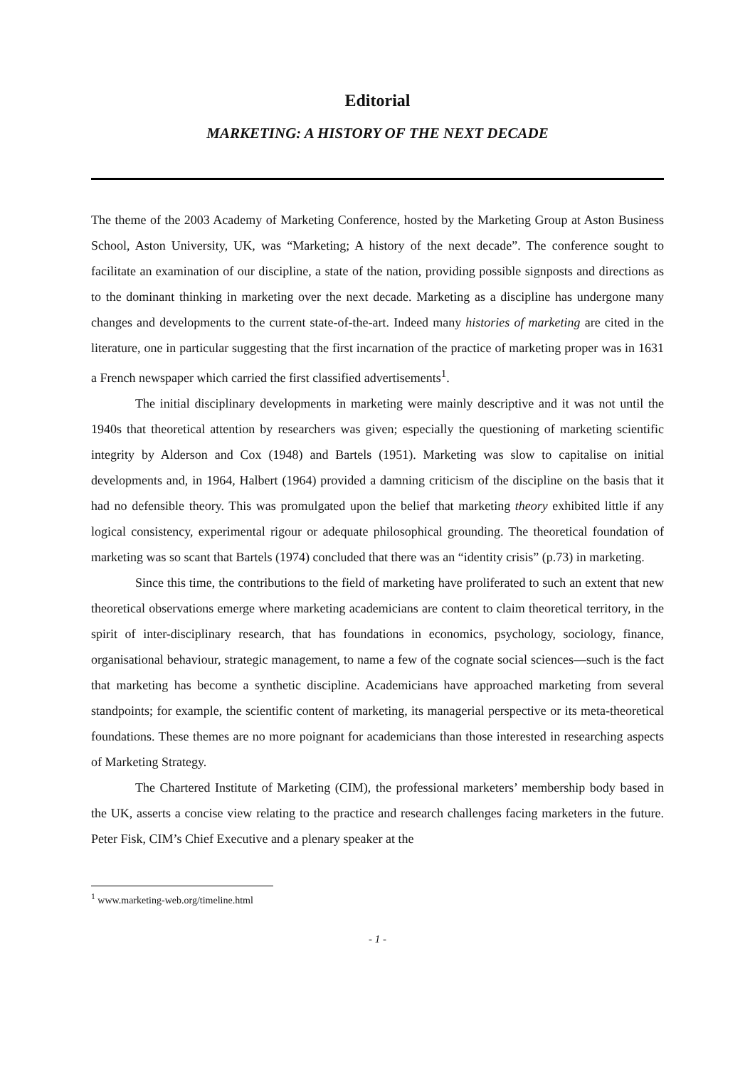Editorial
MARKETING: A HISTORY OF THE NEXT DECADE
The theme of the 2003 Academy of Marketing Conference, hosted by the Marketing Group at Aston Business School, Aston University, UK, was “Marketing; A history of the next decade”. The conference sought to facilitate an examination of our discipline, a state of the nation, providing possible signposts and directions as to the dominant thinking in marketing over the next decade. Marketing as a discipline has undergone many changes and developments to the current state-of-the-art. Indeed many histories of marketing are cited in the literature, one in particular suggesting that the first incarnation of the practice of marketing proper was in 1631 a French newspaper which carried the first classified advertisements<sup>1</sup>.
The initial disciplinary developments in marketing were mainly descriptive and it was not until the 1940s that theoretical attention by researchers was given; especially the questioning of marketing scientific integrity by Alderson and Cox (1948) and Bartels (1951). Marketing was slow to capitalise on initial developments and, in 1964, Halbert (1964) provided a damning criticism of the discipline on the basis that it had no defensible theory. This was promulgated upon the belief that marketing theory exhibited little if any logical consistency, experimental rigour or adequate philosophical grounding. The theoretical foundation of marketing was so scant that Bartels (1974) concluded that there was an “identity crisis” (p.73) in marketing.
Since this time, the contributions to the field of marketing have proliferated to such an extent that new theoretical observations emerge where marketing academicians are content to claim theoretical territory, in the spirit of inter-disciplinary research, that has foundations in economics, psychology, sociology, finance, organisational behaviour, strategic management, to name a few of the cognate social sciences—such is the fact that marketing has become a synthetic discipline. Academicians have approached marketing from several standpoints; for example, the scientific content of marketing, its managerial perspective or its meta-theoretical foundations. These themes are no more poignant for academicians than those interested in researching aspects of Marketing Strategy.
The Chartered Institute of Marketing (CIM), the professional marketers’ membership body based in the UK, asserts a concise view relating to the practice and research challenges facing marketers in the future. Peter Fisk, CIM’s Chief Executive and a plenary speaker at the
<sup>1</sup> www.marketing-web.org/timeline.html
- 1 -